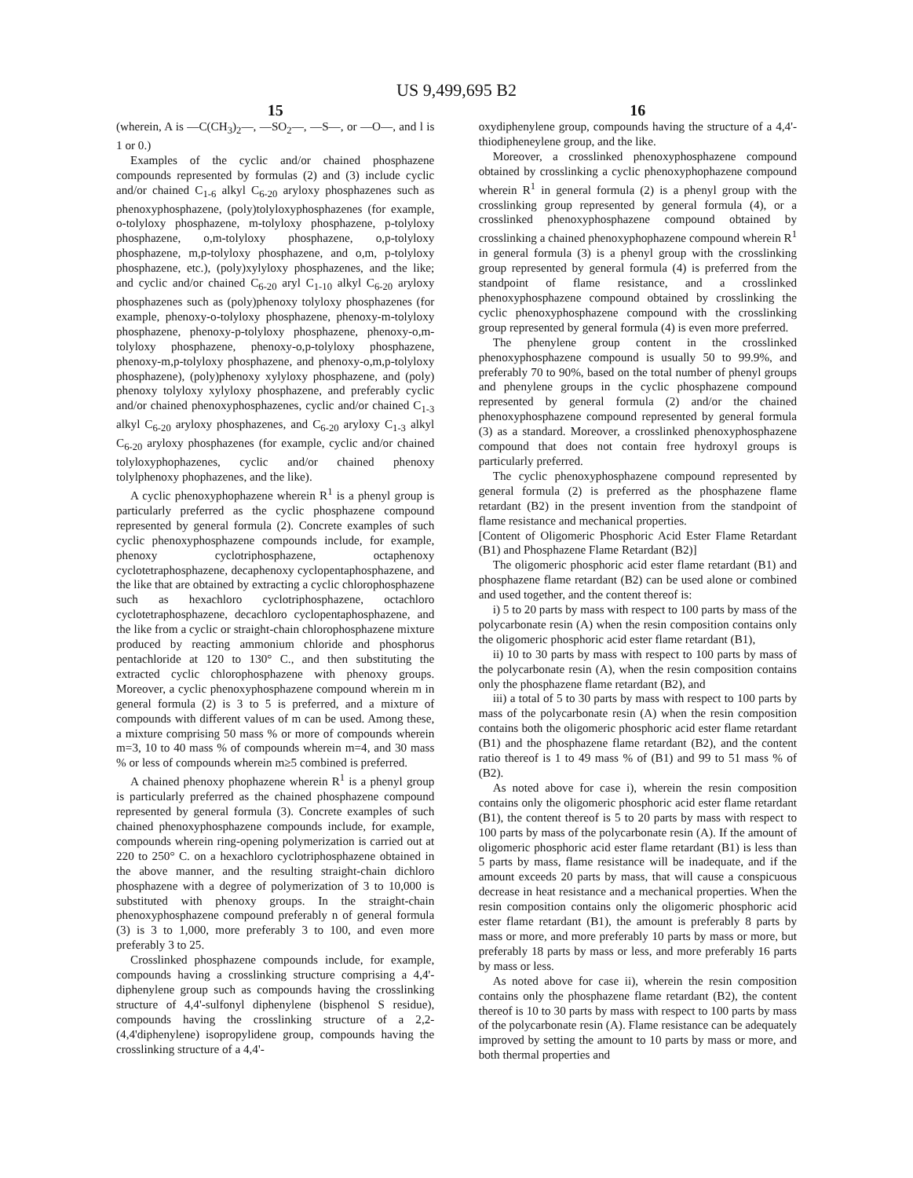US 9,499,695 B2
15
(wherein, A is —C(CH<sub>3</sub>)<sub>2</sub>—, —SO<sub>2</sub>—, —S—, or —O—, and l is 1 or 0.)
Examples of the cyclic and/or chained phosphazene compounds represented by formulas (2) and (3) include cyclic and/or chained C<sub>1-6</sub> alkyl C<sub>6-20</sub> aryloxy phosphazenes such as phenoxyphosphazene, (poly)tolyloxyphosphazenes (for example, o-tolyloxy phosphazene, m-tolyloxy phosphazene, p-tolyloxy phosphazene, o,m-tolyloxy phosphazene, o,p-tolyloxy phosphazene, m,p-tolyloxy phosphazene, and o,m, p-tolyloxy phosphazene, etc.), (poly)xylyloxy phosphazenes, and the like; and cyclic and/or chained C<sub>6-20</sub> aryl C<sub>1-10</sub> alkyl C<sub>6-20</sub> aryloxy phosphazenes such as (poly)phenoxy tolyloxy phosphazenes (for example, phenoxy-o-tolyloxy phosphazene, phenoxy-m-tolyloxy phosphazene, phenoxy-p-tolyloxy phosphazene, phenoxy-o,m-tolyloxy phosphazene, phenoxy-o,p-tolyloxy phosphazene, phenoxy-m,p-tolyloxy phosphazene, and phenoxy-o,m,p-tolyloxy phosphazene), (poly)phenoxy xylyloxy phosphazene, and (poly) phenoxy tolyloxy xylyloxy phosphazene, and preferably cyclic and/or chained phenoxyphosphazenes, cyclic and/or chained C<sub>1-3</sub> alkyl C<sub>6-20</sub> aryloxy phosphazenes, and C<sub>6-20</sub> aryloxy C<sub>1-3</sub> alkyl C<sub>6-20</sub> aryloxy phosphazenes (for example, cyclic and/or chained tolyloxyphophazenes, cyclic and/or chained phenoxy tolylphenoxy phophazenes, and the like).
A cyclic phenoxyphophazene wherein R<sup>1</sup> is a phenyl group is particularly preferred as the cyclic phosphazene compound represented by general formula (2). Concrete examples of such cyclic phenoxyphosphazene compounds include, for example, phenoxy cyclotriphosphazene, octaphenoxy cyclotetraphosphazene, decaphenoxy cyclopentaphosphazene, and the like that are obtained by extracting a cyclic chlorophosphazene such as hexachloro cyclotriphosphazene, octachloro cyclotetraphosphazene, decachloro cyclopentaphosphazene, and the like from a cyclic or straight-chain chlorophosphazene mixture produced by reacting ammonium chloride and phosphorus pentachloride at 120 to 130° C., and then substituting the extracted cyclic chlorophosphazene with phenoxy groups. Moreover, a cyclic phenoxyphosphazene compound wherein m in general formula (2) is 3 to 5 is preferred, and a mixture of compounds with different values of m can be used. Among these, a mixture comprising 50 mass % or more of compounds wherein m=3, 10 to 40 mass % of compounds wherein m=4, and 30 mass % or less of compounds wherein m≥5 combined is preferred.
A chained phenoxy phophazene wherein R<sup>1</sup> is a phenyl group is particularly preferred as the chained phosphazene compound represented by general formula (3). Concrete examples of such chained phenoxyphosphazene compounds include, for example, compounds wherein ring-opening polymerization is carried out at 220 to 250° C. on a hexachloro cyclotriphosphazene obtained in the above manner, and the resulting straight-chain dichloro phosphazene with a degree of polymerization of 3 to 10,000 is substituted with phenoxy groups. In the straight-chain phenoxyphosphazene compound preferably n of general formula (3) is 3 to 1,000, more preferably 3 to 100, and even more preferably 3 to 25.
Crosslinked phosphazene compounds include, for example, compounds having a crosslinking structure comprising a 4,4'-diphenylene group such as compounds having the crosslinking structure of 4,4'-sulfonyl diphenylene (bisphenol S residue), compounds having the crosslinking structure of a 2,2-(4,4'diphenylene) isopropylidene group, compounds having the crosslinking structure of a 4,4'-
16
oxydiphenylene group, compounds having the structure of a 4,4'-thiodipheneylene group, and the like.
Moreover, a crosslinked phenoxyphosphazene compound obtained by crosslinking a cyclic phenoxyphophazene compound wherein R<sup>1</sup> in general formula (2) is a phenyl group with the crosslinking group represented by general formula (4), or a crosslinked phenoxyphosphazene compound obtained by crosslinking a chained phenoxyphophazene compound wherein R<sup>1</sup> in general formula (3) is a phenyl group with the crosslinking group represented by general formula (4) is preferred from the standpoint of flame resistance, and a crosslinked phenoxyphosphazene compound obtained by crosslinking the cyclic phenoxyphosphazene compound with the crosslinking group represented by general formula (4) is even more preferred.
The phenylene group content in the crosslinked phenoxyphosphazene compound is usually 50 to 99.9%, and preferably 70 to 90%, based on the total number of phenyl groups and phenylene groups in the cyclic phosphazene compound represented by general formula (2) and/or the chained phenoxyphosphazene compound represented by general formula (3) as a standard. Moreover, a crosslinked phenoxyphosphazene compound that does not contain free hydroxyl groups is particularly preferred.
The cyclic phenoxyphosphazene compound represented by general formula (2) is preferred as the phosphazene flame retardant (B2) in the present invention from the standpoint of flame resistance and mechanical properties.
[Content of Oligomeric Phosphoric Acid Ester Flame Retardant (B1) and Phosphazene Flame Retardant (B2)]
The oligomeric phosphoric acid ester flame retardant (B1) and phosphazene flame retardant (B2) can be used alone or combined and used together, and the content thereof is:
i) 5 to 20 parts by mass with respect to 100 parts by mass of the polycarbonate resin (A) when the resin composition contains only the oligomeric phosphoric acid ester flame retardant (B1),
ii) 10 to 30 parts by mass with respect to 100 parts by mass of the polycarbonate resin (A), when the resin composition contains only the phosphazene flame retardant (B2), and
iii) a total of 5 to 30 parts by mass with respect to 100 parts by mass of the polycarbonate resin (A) when the resin composition contains both the oligomeric phosphoric acid ester flame retardant (B1) and the phosphazene flame retardant (B2), and the content ratio thereof is 1 to 49 mass % of (B1) and 99 to 51 mass % of (B2).
As noted above for case i), wherein the resin composition contains only the oligomeric phosphoric acid ester flame retardant (B1), the content thereof is 5 to 20 parts by mass with respect to 100 parts by mass of the polycarbonate resin (A). If the amount of oligomeric phosphoric acid ester flame retardant (B1) is less than 5 parts by mass, flame resistance will be inadequate, and if the amount exceeds 20 parts by mass, that will cause a conspicuous decrease in heat resistance and a mechanical properties. When the resin composition contains only the oligomeric phosphoric acid ester flame retardant (B1), the amount is preferably 8 parts by mass or more, and more preferably 10 parts by mass or more, but preferably 18 parts by mass or less, and more preferably 16 parts by mass or less.
As noted above for case ii), wherein the resin composition contains only the phosphazene flame retardant (B2), the content thereof is 10 to 30 parts by mass with respect to 100 parts by mass of the polycarbonate resin (A). Flame resistance can be adequately improved by setting the amount to 10 parts by mass or more, and both thermal properties and